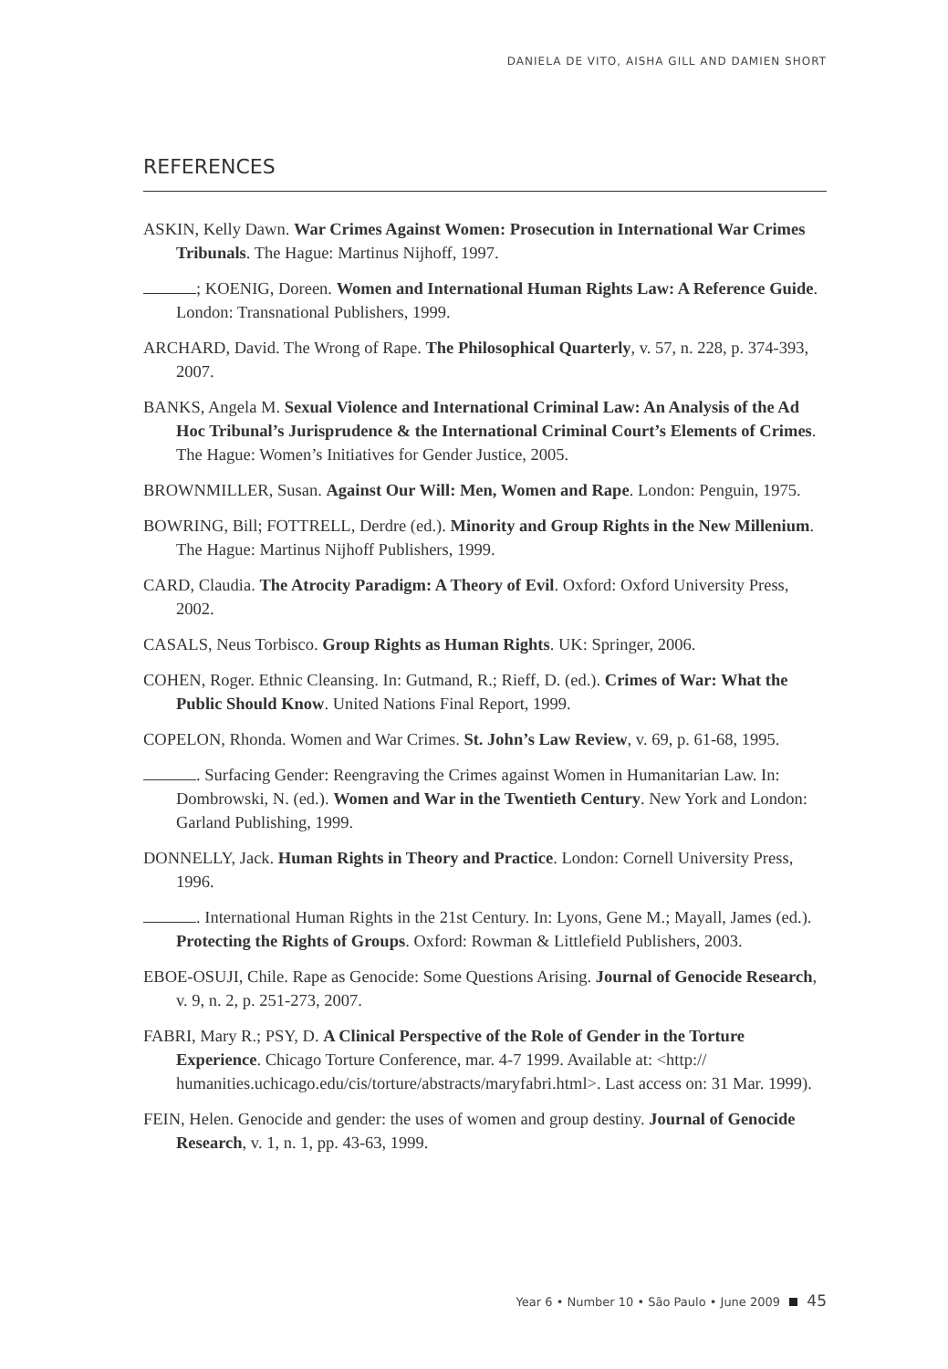DANIELA DE VITO, AISHA GILL AND DAMIEN SHORT
REFERENCES
ASKIN, Kelly Dawn. War Crimes Against Women: Prosecution in International War Crimes Tribunals. The Hague: Martinus Nijhoff, 1997.
; KOENIG, Doreen. Women and International Human Rights Law: A Reference Guide. London: Transnational Publishers, 1999.
ARCHARD, David. The Wrong of Rape. The Philosophical Quarterly, v. 57, n. 228, p. 374-393, 2007.
BANKS, Angela M. Sexual Violence and International Criminal Law: An Analysis of the Ad Hoc Tribunal’s Jurisprudence & the International Criminal Court’s Elements of Crimes. The Hague: Women’s Initiatives for Gender Justice, 2005.
BROWNMILLER, Susan. Against Our Will: Men, Women and Rape. London: Penguin, 1975.
BOWRING, Bill; FOTTRELL, Derdre (ed.). Minority and Group Rights in the New Millenium. The Hague: Martinus Nijhoff Publishers, 1999.
CARD, Claudia. The Atrocity Paradigm: A Theory of Evil. Oxford: Oxford University Press, 2002.
CASALS, Neus Torbisco. Group Rights as Human Rights. UK: Springer, 2006.
COHEN, Roger. Ethnic Cleansing. In: Gutmand, R.; Rieff, D. (ed.). Crimes of War: What the Public Should Know. United Nations Final Report, 1999.
COPELON, Rhonda. Women and War Crimes. St. John’s Law Review, v. 69, p. 61-68, 1995.
. Surfacing Gender: Reengraving the Crimes against Women in Humanitarian Law. In: Dombrowski, N. (ed.). Women and War in the Twentieth Century. New York and London: Garland Publishing, 1999.
DONNELLY, Jack. Human Rights in Theory and Practice. London: Cornell University Press, 1996.
. International Human Rights in the 21st Century. In: Lyons, Gene M.; Mayall, James (ed.). Protecting the Rights of Groups. Oxford: Rowman & Littlefield Publishers, 2003.
EBOE-OSUJI, Chile. Rape as Genocide: Some Questions Arising. Journal of Genocide Research, v. 9, n. 2, p. 251-273, 2007.
FABRI, Mary R.; PSY, D. A Clinical Perspective of the Role of Gender in the Torture Experience. Chicago Torture Conference, mar. 4-7 1999. Available at: <http:// humanities.uchicago.edu/cis/torture/abstracts/maryfabri.html>. Last access on: 31 Mar. 1999).
FEIN, Helen. Genocide and gender: the uses of women and group destiny. Journal of Genocide Research, v. 1, n. 1, pp. 43-63, 1999.
Year 6 • Number 10 • São Paulo • June 2009 45